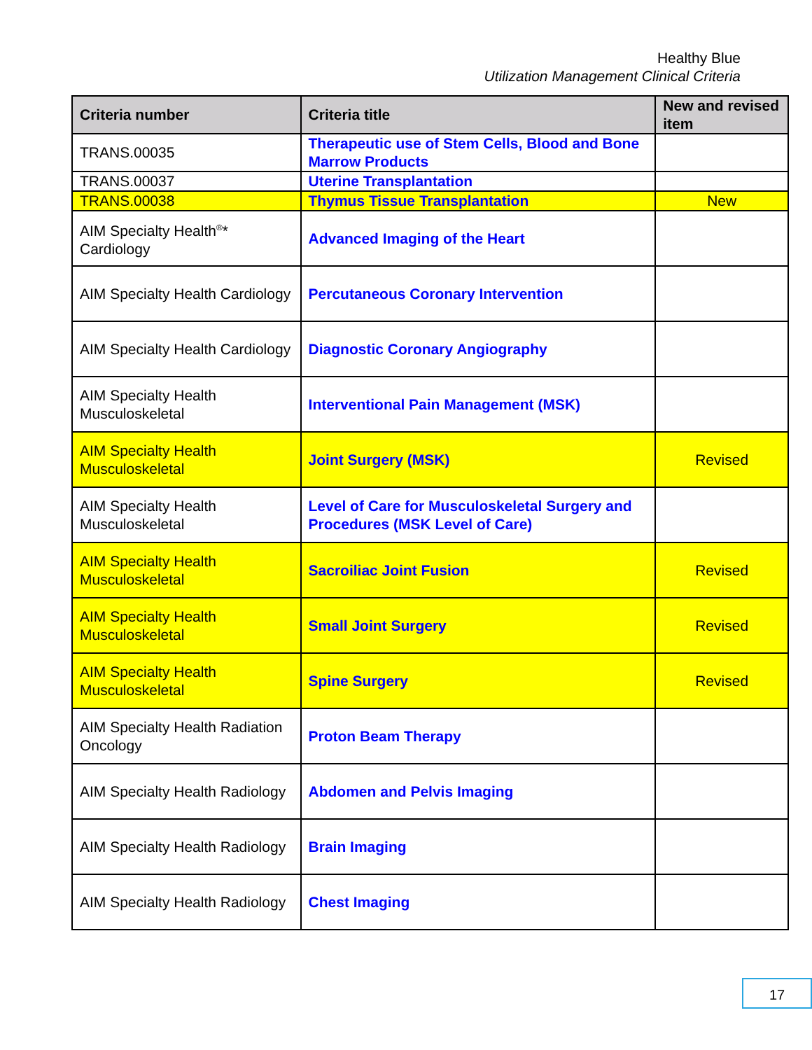Healthy Blue
Utilization Management Clinical Criteria
| Criteria number | Criteria title | New and revised item |
| --- | --- | --- |
| TRANS.00035 | Therapeutic use of Stem Cells, Blood and Bone Marrow Products | |
| TRANS.00037 | Uterine Transplantation | |
| TRANS.00038 | Thymus Tissue Transplantation | New |
| AIM Specialty Health<sup>®</sup>* Cardiology | Advanced Imaging of the Heart | |
| AIM Specialty Health Cardiology | Percutaneous Coronary Intervention | |
| AIM Specialty Health Cardiology | Diagnostic Coronary Angiography | |
| AIM Specialty Health Musculoskeletal | Interventional Pain Management (MSK) | |
| AIM Specialty Health Musculoskeletal | Joint Surgery (MSK) | Revised |
| AIM Specialty Health Musculoskeletal | Level of Care for Musculoskeletal Surgery and Procedures (MSK Level of Care) | |
| AIM Specialty Health Musculoskeletal | Sacroiliac Joint Fusion | Revised |
| AIM Specialty Health Musculoskeletal | Small Joint Surgery | Revised |
| AIM Specialty Health Musculoskeletal | Spine Surgery | Revised |
| AIM Specialty Health Radiation Oncology | Proton Beam Therapy | |
| AIM Specialty Health Radiology | Abdomen and Pelvis Imaging | |
| AIM Specialty Health Radiology | Brain Imaging | |
| AIM Specialty Health Radiology | Chest Imaging | |
17